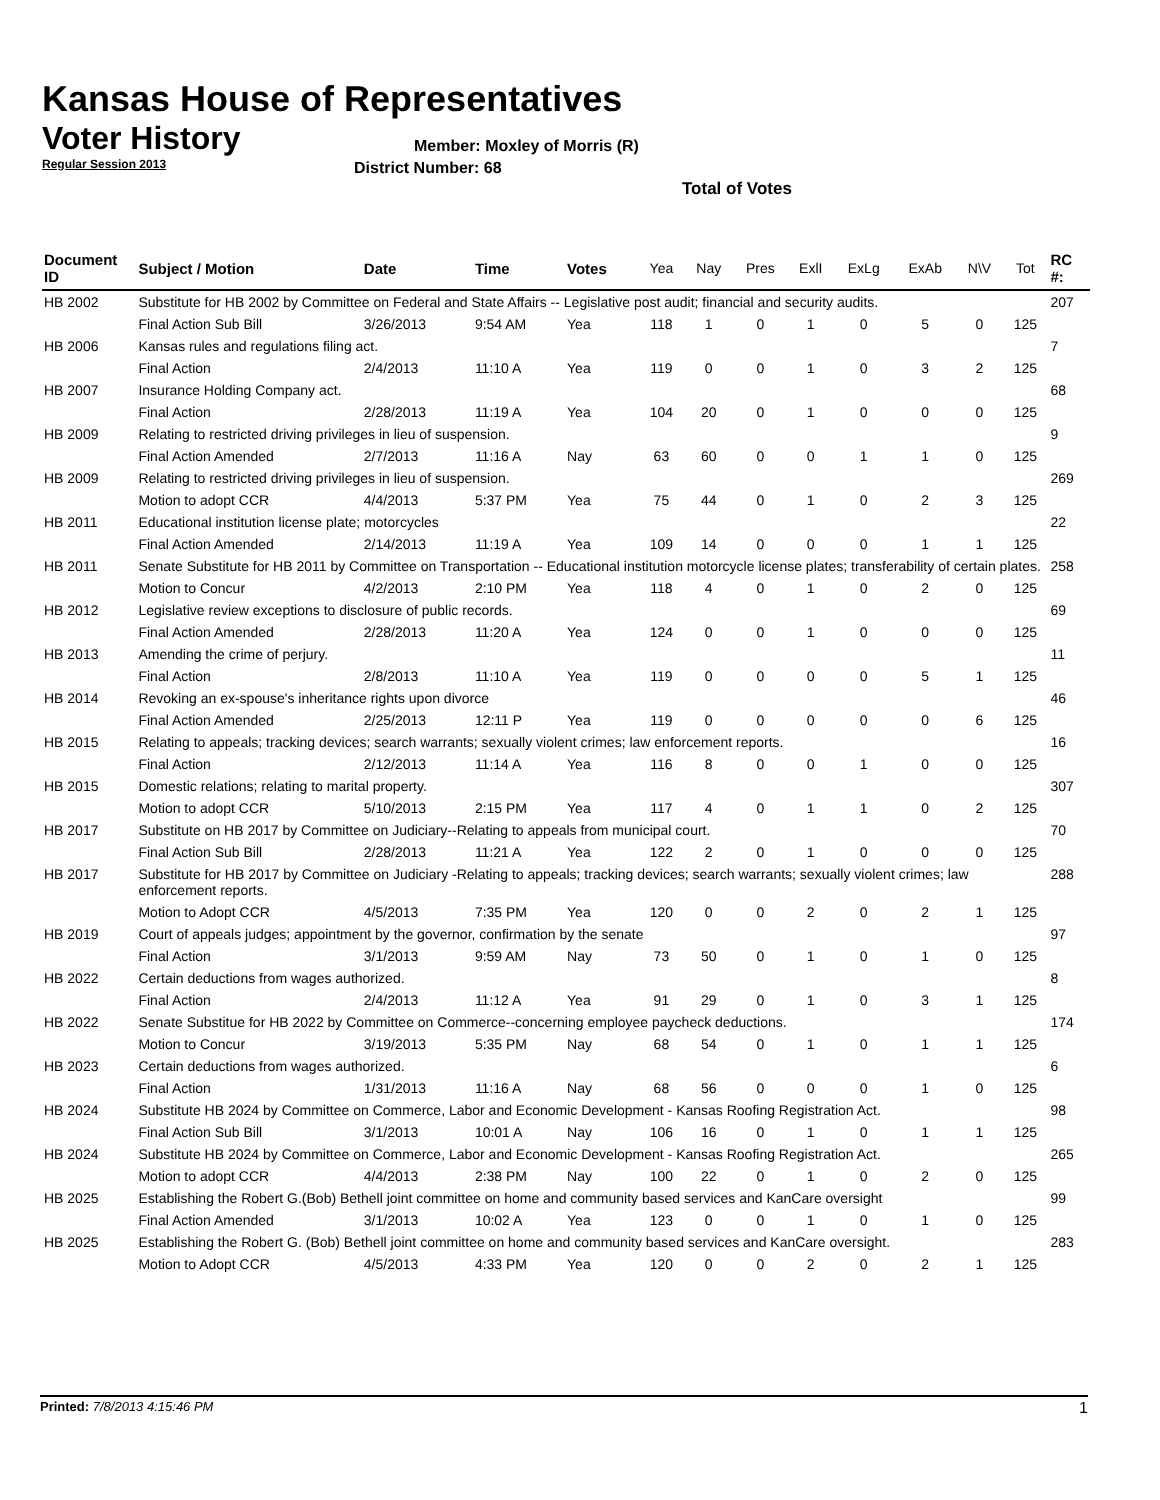Kansas House of Representatives
Voter History
Regular Session 2013
Member: Moxley of Morris (R)
District Number: 68
Total of Votes
| Document ID | Subject / Motion | Date | Time | Votes | Yea | Nay | Pres | ExlI | ExLg | ExAb | N\V | Tot | RC #: |
| --- | --- | --- | --- | --- | --- | --- | --- | --- | --- | --- | --- | --- | --- |
| HB 2002 | Substitute for HB 2002 by Committee on Federal and State Affairs -- Legislative post audit; financial and security audits. | | | | | | | | | | | | 207 |
| | Final Action Sub Bill | 3/26/2013 | 9:54 AM | Yea | 118 | 1 | 0 | 1 | 0 | 5 | 0 | 125 | |
| HB 2006 | Kansas rules and regulations filing act. | | | | | | | | | | | | 7 |
| | Final Action | 2/4/2013 | 11:10 A | Yea | 119 | 0 | 0 | 1 | 0 | 3 | 2 | 125 | |
| HB 2007 | Insurance Holding Company act. | | | | | | | | | | | | 68 |
| | Final Action | 2/28/2013 | 11:19 A | Yea | 104 | 20 | 0 | 1 | 0 | 0 | 0 | 125 | |
| HB 2009 | Relating to restricted driving privileges in lieu of suspension. | | | | | | | | | | | | 9 |
| | Final Action Amended | 2/7/2013 | 11:16 A | Nay | 63 | 60 | 0 | 0 | 1 | 1 | 0 | 125 | |
| HB 2009 | Relating to restricted driving privileges in lieu of suspension. | | | | | | | | | | | | 269 |
| | Motion to adopt CCR | 4/4/2013 | 5:37 PM | Yea | 75 | 44 | 0 | 1 | 0 | 2 | 3 | 125 | |
| HB 2011 | Educational institution license plate; motorcycles | | | | | | | | | | | | 22 |
| | Final Action Amended | 2/14/2013 | 11:19 A | Yea | 109 | 14 | 0 | 0 | 0 | 1 | 1 | 125 | |
| HB 2011 | Senate Substitute for HB 2011 by Committee on Transportation -- Educational institution motorcycle license plates; transferability of certain plates. | | | | | | | | | | | | 258 |
| | Motion to Concur | 4/2/2013 | 2:10 PM | Yea | 118 | 4 | 0 | 1 | 0 | 2 | 0 | 125 | |
| HB 2012 | Legislative review exceptions to disclosure of public records. | | | | | | | | | | | | 69 |
| | Final Action Amended | 2/28/2013 | 11:20 A | Yea | 124 | 0 | 0 | 1 | 0 | 0 | 0 | 125 | |
| HB 2013 | Amending the crime of perjury. | | | | | | | | | | | | 11 |
| | Final Action | 2/8/2013 | 11:10 A | Yea | 119 | 0 | 0 | 0 | 0 | 5 | 1 | 125 | |
| HB 2014 | Revoking an ex-spouse's inheritance rights upon divorce | | | | | | | | | | | | 46 |
| | Final Action Amended | 2/25/2013 | 12:11 P | Yea | 119 | 0 | 0 | 0 | 0 | 0 | 6 | 125 | |
| HB 2015 | Relating to appeals; tracking devices; search warrants; sexually violent crimes; law enforcement reports. | | | | | | | | | | | | 16 |
| | Final Action | 2/12/2013 | 11:14 A | Yea | 116 | 8 | 0 | 0 | 1 | 0 | 0 | 125 | |
| HB 2015 | Domestic relations; relating to marital property. | | | | | | | | | | | | 307 |
| | Motion to adopt CCR | 5/10/2013 | 2:15 PM | Yea | 117 | 4 | 0 | 1 | 1 | 0 | 2 | 125 | |
| HB 2017 | Substitute on HB 2017 by Committee on Judiciary--Relating to appeals from municipal court. | | | | | | | | | | | | 70 |
| | Final Action Sub Bill | 2/28/2013 | 11:21 A | Yea | 122 | 2 | 0 | 1 | 0 | 0 | 0 | 125 | |
| HB 2017 | Substitute for HB 2017 by Committee on Judiciary -Relating to appeals; tracking devices; search warrants; sexually violent crimes; law enforcement reports. | | | | | | | | | | | | 288 |
| | Motion to Adopt CCR | 4/5/2013 | 7:35 PM | Yea | 120 | 0 | 0 | 2 | 0 | 2 | 1 | 125 | |
| HB 2019 | Court of appeals judges; appointment by the governor, confirmation by the senate | | | | | | | | | | | | 97 |
| | Final Action | 3/1/2013 | 9:59 AM | Nay | 73 | 50 | 0 | 1 | 0 | 1 | 0 | 125 | |
| HB 2022 | Certain deductions from wages authorized. | | | | | | | | | | | | 8 |
| | Final Action | 2/4/2013 | 11:12 A | Yea | 91 | 29 | 0 | 1 | 0 | 3 | 1 | 125 | |
| HB 2022 | Senate Substitue for HB 2022 by Committee on Commerce--concerning employee paycheck deductions. | | | | | | | | | | | | 174 |
| | Motion to Concur | 3/19/2013 | 5:35 PM | Nay | 68 | 54 | 0 | 1 | 0 | 1 | 1 | 125 | |
| HB 2023 | Certain deductions from wages authorized. | | | | | | | | | | | | 6 |
| | Final Action | 1/31/2013 | 11:16 A | Nay | 68 | 56 | 0 | 0 | 0 | 1 | 0 | 125 | |
| HB 2024 | Substitute HB 2024 by Committee on Commerce, Labor and Economic Development - Kansas Roofing Registration Act. | | | | | | | | | | | | 98 |
| | Final Action Sub Bill | 3/1/2013 | 10:01 A | Nay | 106 | 16 | 0 | 1 | 0 | 1 | 1 | 125 | |
| HB 2024 | Substitute HB 2024 by Committee on Commerce, Labor and Economic Development - Kansas Roofing Registration Act. | | | | | | | | | | | | 265 |
| | Motion to adopt CCR | 4/4/2013 | 2:38 PM | Nay | 100 | 22 | 0 | 1 | 0 | 2 | 0 | 125 | |
| HB 2025 | Establishing the Robert G.(Bob) Bethell joint committee on home and community based services and KanCare oversight | | | | | | | | | | | | 99 |
| | Final Action Amended | 3/1/2013 | 10:02 A | Yea | 123 | 0 | 0 | 1 | 0 | 1 | 0 | 125 | |
| HB 2025 | Establishing the Robert G. (Bob) Bethell joint committee on home and community based services and KanCare oversight. | | | | | | | | | | | | 283 |
| | Motion to Adopt CCR | 4/5/2013 | 4:33 PM | Yea | 120 | 0 | 0 | 2 | 0 | 2 | 1 | 125 | |
Printed: 7/8/2013 4:15:46 PM 1